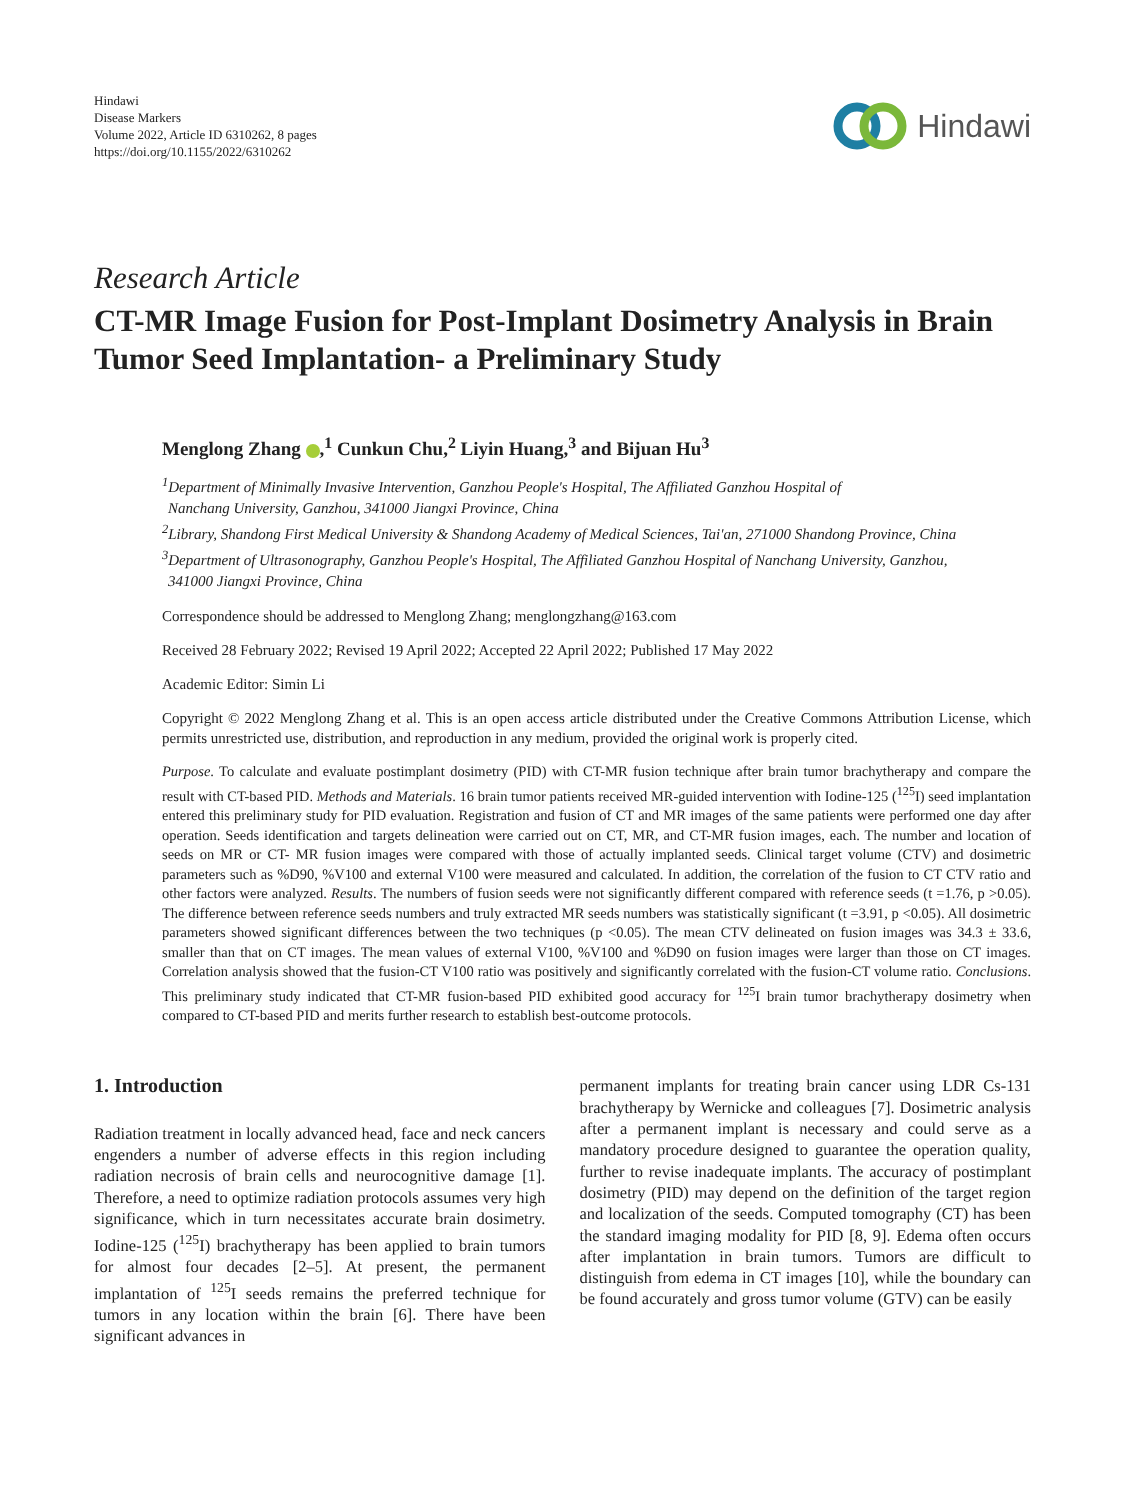Hindawi
Disease Markers
Volume 2022, Article ID 6310262, 8 pages
https://doi.org/10.1155/2022/6310262
Hindawi
Research Article
CT-MR Image Fusion for Post-Implant Dosimetry Analysis in Brain Tumor Seed Implantation- a Preliminary Study
Menglong Zhang ,<sup>1</sup> Cunkun Chu,<sup>2</sup> Liyin Huang,<sup>3</sup> and Bijuan Hu<sup>3</sup>
<sup>1</sup> Department of Minimally Invasive Intervention, Ganzhou People's Hospital, The Affiliated Ganzhou Hospital of
Nanchang University, Ganzhou, 341000 Jiangxi Province, China
<sup>2</sup> Library, Shandong First Medical University & Shandong Academy of Medical Sciences, Tai'an, 271000 Shandong Province, China
<sup>3</sup> Department of Ultrasonography, Ganzhou People's Hospital, The Affiliated Ganzhou Hospital of Nanchang University, Ganzhou,
341000 Jiangxi Province, China
Correspondence should be addressed to Menglong Zhang; menglongzhang@163.com
Received 28 February 2022; Revised 19 April 2022; Accepted 22 April 2022; Published 17 May 2022
Academic Editor: Simin Li
Copyright © 2022 Menglong Zhang et al. This is an open access article distributed under the Creative Commons Attribution License, which permits unrestricted use, distribution, and reproduction in any medium, provided the original work is properly cited.
Purpose. To calculate and evaluate postimplant dosimetry (PID) with CT-MR fusion technique after brain tumor brachytherapy and compare the result with CT-based PID. Methods and Materials. 16 brain tumor patients received MR-guided intervention with Iodine-125 (<sup>125</sup>I) seed implantation entered this preliminary study for PID evaluation. Registration and fusion of CT and MR images of the same patients were performed one day after operation. Seeds identification and targets delineation were carried out on CT, MR, and CT-MR fusion images, each. The number and location of seeds on MR or CT- MR fusion images were compared with those of actually implanted seeds. Clinical target volume (CTV) and dosimetric parameters such as %D90, %V100 and external V100 were measured and calculated. In addition, the correlation of the fusion to CT CTV ratio and other factors were analyzed. Results. The numbers of fusion seeds were not significantly different compared with reference seeds (t =1.76, p >0.05). The difference between reference seeds numbers and truly extracted MR seeds numbers was statistically significant (t =3.91, p <0.05). All dosimetric parameters showed significant differences between the two techniques (p <0.05). The mean CTV delineated on fusion images was 34.3 ± 33.6, smaller than that on CT images. The mean values of external V100, %V100 and %D90 on fusion images were larger than those on CT images. Correlation analysis showed that the fusion-CT V100 ratio was positively and significantly correlated with the fusion-CT volume ratio. Conclusions. This preliminary study indicated that CT-MR fusion-based PID exhibited good accuracy for <sup>125</sup>I brain tumor brachytherapy dosimetry when compared to CT-based PID and merits further research to establish best-outcome protocols.
1. Introduction
Radiation treatment in locally advanced head, face and neck cancers engenders a number of adverse effects in this region including radiation necrosis of brain cells and neurocognitive damage [1]. Therefore, a need to optimize radiation protocols assumes very high significance, which in turn necessitates accurate brain dosimetry. Iodine-125 (<sup>125</sup>I) brachytherapy has been applied to brain tumors for almost four decades [2–5]. At present, the permanent implantation of <sup>125</sup>I seeds remains the preferred technique for tumors in any location within the brain [6]. There have been significant advances in
permanent implants for treating brain cancer using LDR Cs-131 brachytherapy by Wernicke and colleagues [7]. Dosimetric analysis after a permanent implant is necessary and could serve as a mandatory procedure designed to guarantee the operation quality, further to revise inadequate implants. The accuracy of postimplant dosimetry (PID) may depend on the definition of the target region and localization of the seeds. Computed tomography (CT) has been the standard imaging modality for PID [8, 9]. Edema often occurs after implantation in brain tumors. Tumors are difficult to distinguish from edema in CT images [10], while the boundary can be found accurately and gross tumor volume (GTV) can be easily